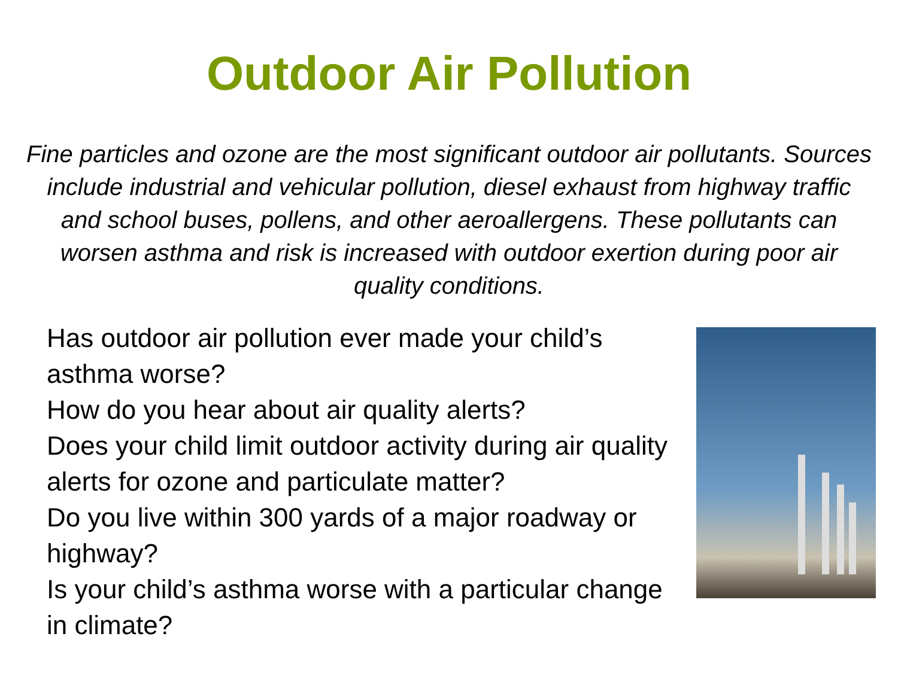Outdoor Air Pollution
Fine particles and ozone are the most significant outdoor air pollutants. Sources include industrial and vehicular pollution, diesel exhaust from highway traffic and school buses, pollens, and other aeroallergens. These pollutants can worsen asthma and risk is increased with outdoor exertion during poor air quality conditions.
Has outdoor air pollution ever made your child’s asthma worse?
How do you hear about air quality alerts?
Does your child limit outdoor activity during air quality alerts for ozone and particulate matter?
Do you live within 300 yards of a major roadway or highway?
Is your child’s asthma worse with a particular change in climate?